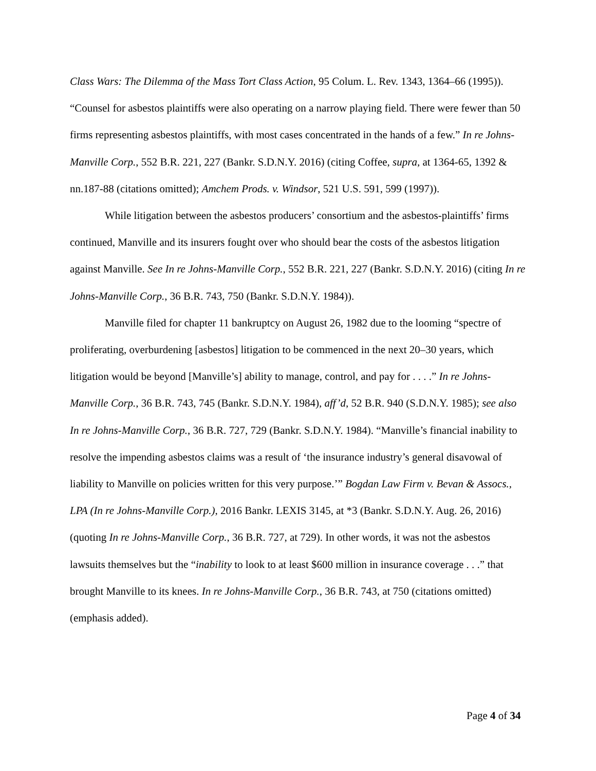Class Wars: The Dilemma of the Mass Tort Class Action, 95 Colum. L. Rev. 1343, 1364–66 (1995)). “Counsel for asbestos plaintiffs were also operating on a narrow playing field. There were fewer than 50 firms representing asbestos plaintiffs, with most cases concentrated in the hands of a few.” In re Johns-Manville Corp., 552 B.R. 221, 227 (Bankr. S.D.N.Y. 2016) (citing Coffee, supra, at 1364-65, 1392 & nn.187-88 (citations omitted); Amchem Prods. v. Windsor, 521 U.S. 591, 599 (1997)).
While litigation between the asbestos producers’ consortium and the asbestos-plaintiffs’ firms continued, Manville and its insurers fought over who should bear the costs of the asbestos litigation against Manville. See In re Johns-Manville Corp., 552 B.R. 221, 227 (Bankr. S.D.N.Y. 2016) (citing In re Johns-Manville Corp., 36 B.R. 743, 750 (Bankr. S.D.N.Y. 1984)).
Manville filed for chapter 11 bankruptcy on August 26, 1982 due to the looming “spectre of proliferating, overburdening [asbestos] litigation to be commenced in the next 20–30 years, which litigation would be beyond [Manville’s] ability to manage, control, and pay for . . . .” In re Johns-Manville Corp., 36 B.R. 743, 745 (Bankr. S.D.N.Y. 1984), aff’d, 52 B.R. 940 (S.D.N.Y. 1985); see also In re Johns-Manville Corp., 36 B.R. 727, 729 (Bankr. S.D.N.Y. 1984). “Manville’s financial inability to resolve the impending asbestos claims was a result of ‘the insurance industry’s general disavowal of liability to Manville on policies written for this very purpose.’” Bogdan Law Firm v. Bevan & Assocs., LPA (In re Johns-Manville Corp.), 2016 Bankr. LEXIS 3145, at *3 (Bankr. S.D.N.Y. Aug. 26, 2016) (quoting In re Johns-Manville Corp., 36 B.R. 727, at 729). In other words, it was not the asbestos lawsuits themselves but the “inability to look to at least $600 million in insurance coverage . . .” that brought Manville to its knees. In re Johns-Manville Corp., 36 B.R. 743, at 750 (citations omitted) (emphasis added).
Page 4 of 34